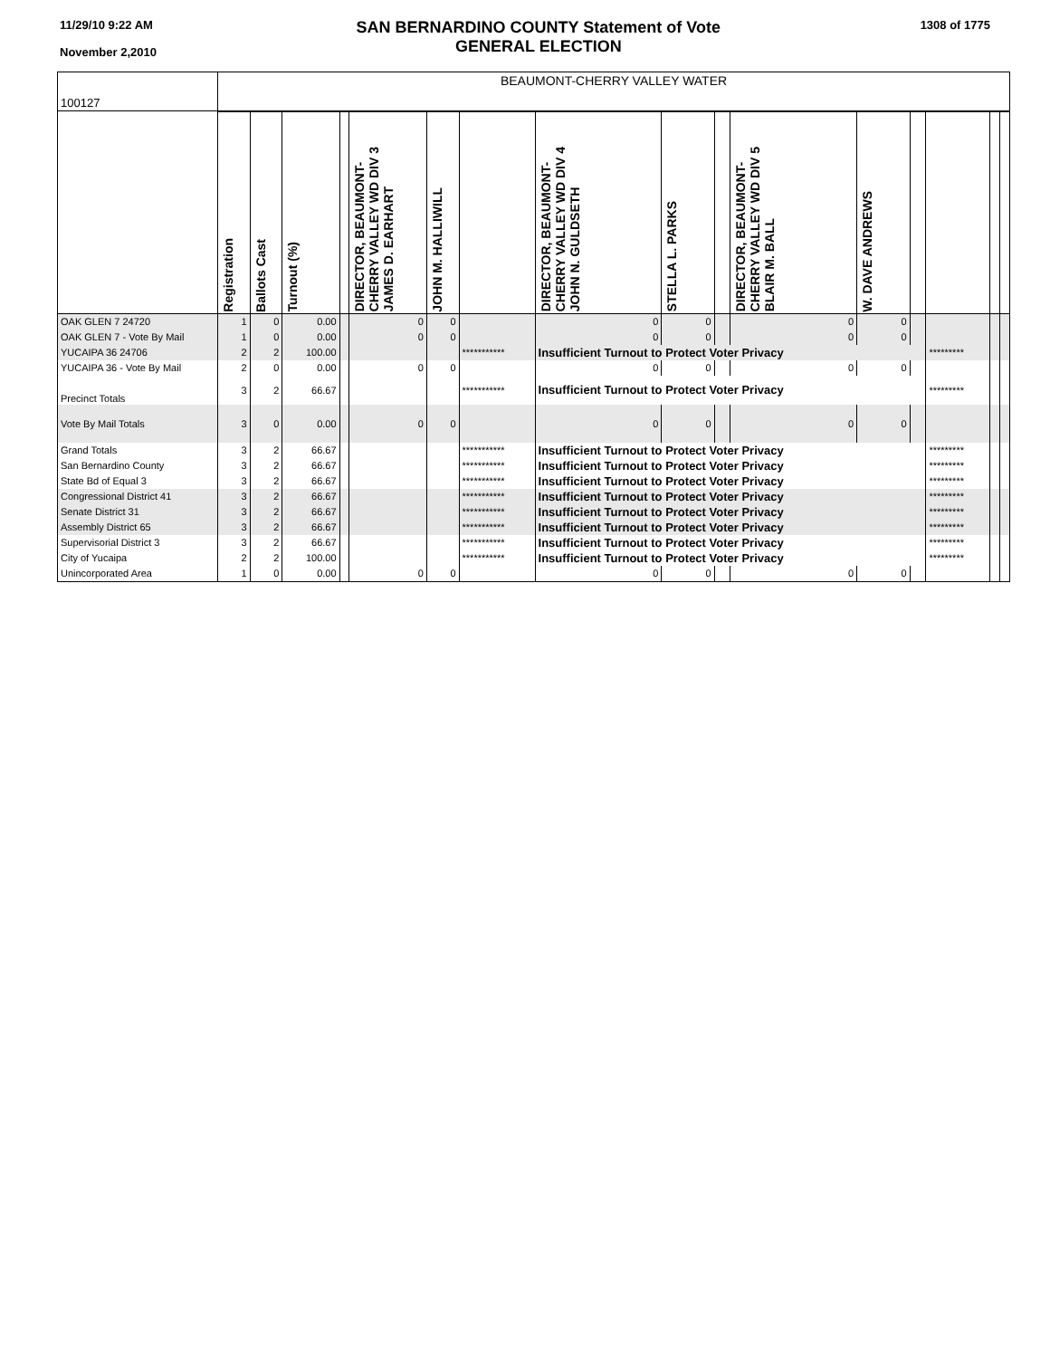11/29/10 9:22 AM
November 2,2010
SAN BERNARDINO COUNTY Statement of Vote
GENERAL ELECTION
1308 of 1775
| 100127 | BEAUMONT-CHERRY VALLEY WATER | | | | | | | | | | | | | | | |
| | Registration | Ballots Cast | Turnout (%) | | DIRECTOR, BEAUMONT- CHERRY VALLEY WD DIV 3 JAMES D. EARHART | JOHN M. HALLIWILL | | DIRECTOR, BEAUMONT- CHERRY VALLEY WD DIV 4 JOHN N. GULDSETH | STELLA L. PARKS | | DIRECTOR, BEAUMONT- CHERRY VALLEY WD DIV 5 BLAIR M. BALL | W. DAVE ANDREWS | | | | |
| OAK GLEN 7 24720 | 1 | 0 | 0.00 | | 0 | 0 | | 0 | 0 | | 0 | 0 | | | | |
| OAK GLEN 7 - Vote By Mail | 1 | 0 | 0.00 | | 0 | 0 | | 0 | 0 | | 0 | 0 | | | | |
| YUCAIPA 36 24706 | 2 | 2 | 100.00 | | | | *********** | Insufficient Turnout to Protect Voter Privacy | | | | | | ********* | | |
| YUCAIPA 36 - Vote By Mail | 2 | 0 | 0.00 | | 0 | 0 | | 0 | 0 | | 0 | 0 | | | | |
| Precinct Totals | 3 | 2 | 66.67 | | | | *********** | Insufficient Turnout to Protect Voter Privacy | | | | | | ********* | | |
| Vote By Mail Totals | 3 | 0 | 0.00 | | 0 | 0 | | 0 | 0 | | 0 | 0 | | | | |
| Grand Totals | 3 | 2 | 66.67 | | | | *********** | Insufficient Turnout to Protect Voter Privacy | | | | | | ********* | | |
| San Bernardino County | 3 | 2 | 66.67 | | | | *********** | Insufficient Turnout to Protect Voter Privacy | | | | | | ********* | | |
| State Bd of Equal 3 | 3 | 2 | 66.67 | | | | *********** | Insufficient Turnout to Protect Voter Privacy | | | | | | ********* | | |
| Congressional District 41 | 3 | 2 | 66.67 | | | | *********** | Insufficient Turnout to Protect Voter Privacy | | | | | | ********* | | |
| Senate District 31 | 3 | 2 | 66.67 | | | | *********** | Insufficient Turnout to Protect Voter Privacy | | | | | | ********* | | |
| Assembly District 65 | 3 | 2 | 66.67 | | | | *********** | Insufficient Turnout to Protect Voter Privacy | | | | | | ********* | | |
| Supervisorial District 3 | 3 | 2 | 66.67 | | | | *********** | Insufficient Turnout to Protect Voter Privacy | | | | | | ********* | | |
| City of Yucaipa | 2 | 2 | 100.00 | | | | *********** | Insufficient Turnout to Protect Voter Privacy | | | | | | ********* | | |
| Unincorporated Area | 1 | 0 | 0.00 | | 0 | 0 | | 0 | 0 | | 0 | 0 | | | | |